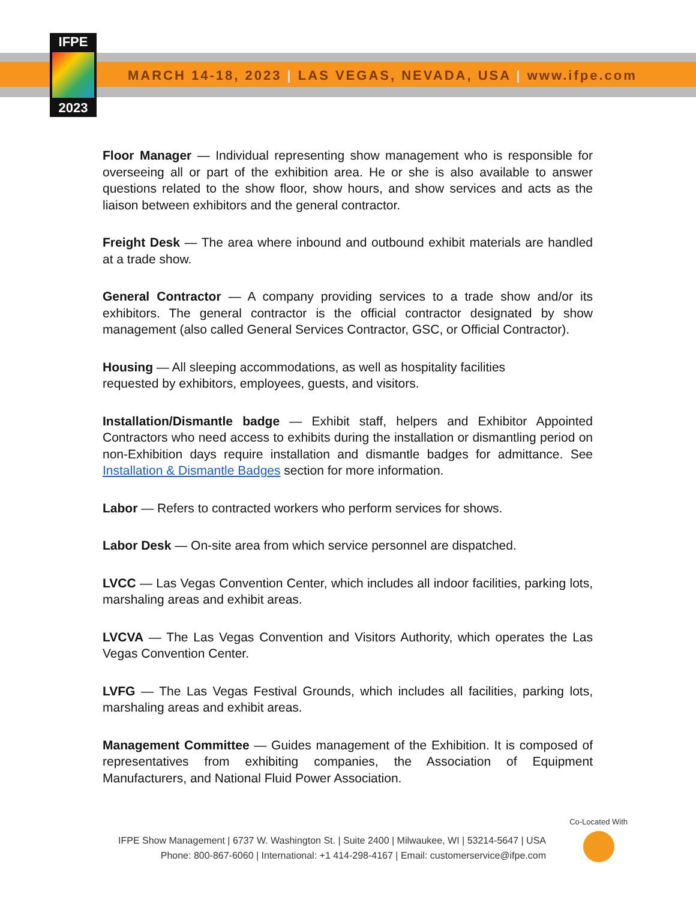IFPE
2023
MARCH 14-18, 2023 | LAS VEGAS, NEVADA, USA | www.ifpe.com
Floor Manager — Individual representing show management who is responsible for overseeing all or part of the exhibition area. He or she is also available to answer questions related to the show floor, show hours, and show services and acts as the liaison between exhibitors and the general contractor.
Freight Desk — The area where inbound and outbound exhibit materials are handled at a trade show.
General Contractor — A company providing services to a trade show and/or its exhibitors. The general contractor is the official contractor designated by show management (also called General Services Contractor, GSC, or Official Contractor).
Housing — All sleeping accommodations, as well as hospitality facilities
requested by exhibitors, employees, guests, and visitors.
Installation/Dismantle badge — Exhibit staff, helpers and Exhibitor Appointed Contractors who need access to exhibits during the installation or dismantling period on non-Exhibition days require installation and dismantle badges for admittance. See Installation & Dismantle Badges section for more information.
Labor — Refers to contracted workers who perform services for shows.
Labor Desk — On-site area from which service personnel are dispatched.
LVCC — Las Vegas Convention Center, which includes all indoor facilities, parking lots, marshaling areas and exhibit areas.
LVCVA — The Las Vegas Convention and Visitors Authority, which operates the Las Vegas Convention Center.
LVFG — The Las Vegas Festival Grounds, which includes all facilities, parking lots, marshaling areas and exhibit areas.
Management Committee — Guides management of the Exhibition. It is composed of representatives from exhibiting companies, the Association of Equipment Manufacturers, and National Fluid Power Association.
IFPE Show Management | 6737 W. Washington St. | Suite 2400 | Milwaukee, WI | 53214-5647 | USA
Phone: 800-867-6060 | International: +1 414-298-4167 | Email: customerservice@ifpe.com
Co-Located With